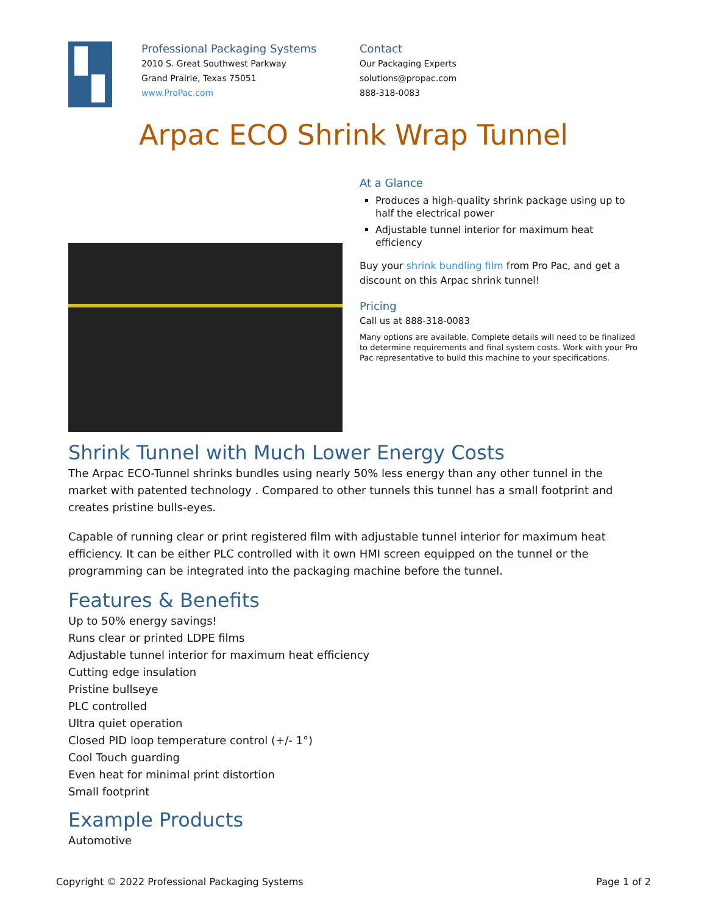Professional Packaging Systems
2010 S. Great Southwest Parkway
Grand Prairie, Texas 75051
www.ProPac.com
Contact
Our Packaging Experts
solutions@propac.com
888-318-0083
Arpac ECO Shrink Wrap Tunnel
At a Glance
Produces a high-quality shrink package using up to half the electrical power
Adjustable tunnel interior for maximum heat efficiency
Buy your shrink bundling film from Pro Pac, and get a discount on this Arpac shrink tunnel!
Pricing
Call us at 888-318-0083
Many options are available. Complete details will need to be finalized to determine requirements and final system costs. Work with your Pro Pac representative to build this machine to your specifications.
Shrink Tunnel with Much Lower Energy Costs
The Arpac ECO-Tunnel shrinks bundles using nearly 50% less energy than any other tunnel in the market with patented technology . Compared to other tunnels this tunnel has a small footprint and creates pristine bulls-eyes.
Capable of running clear or print registered film with adjustable tunnel interior for maximum heat efficiency. It can be either PLC controlled with it own HMI screen equipped on the tunnel or the programming can be integrated into the packaging machine before the tunnel.
Features & Benefits
Up to 50% energy savings!
Runs clear or printed LDPE films
Adjustable tunnel interior for maximum heat efficiency
Cutting edge insulation
Pristine bullseye
PLC controlled
Ultra quiet operation
Closed PID loop temperature control (+/- 1°)
Cool Touch guarding
Even heat for minimal print distortion
Small footprint
Example Products
Automotive
Copyright © 2022 Professional Packaging Systems Page 1 of 2